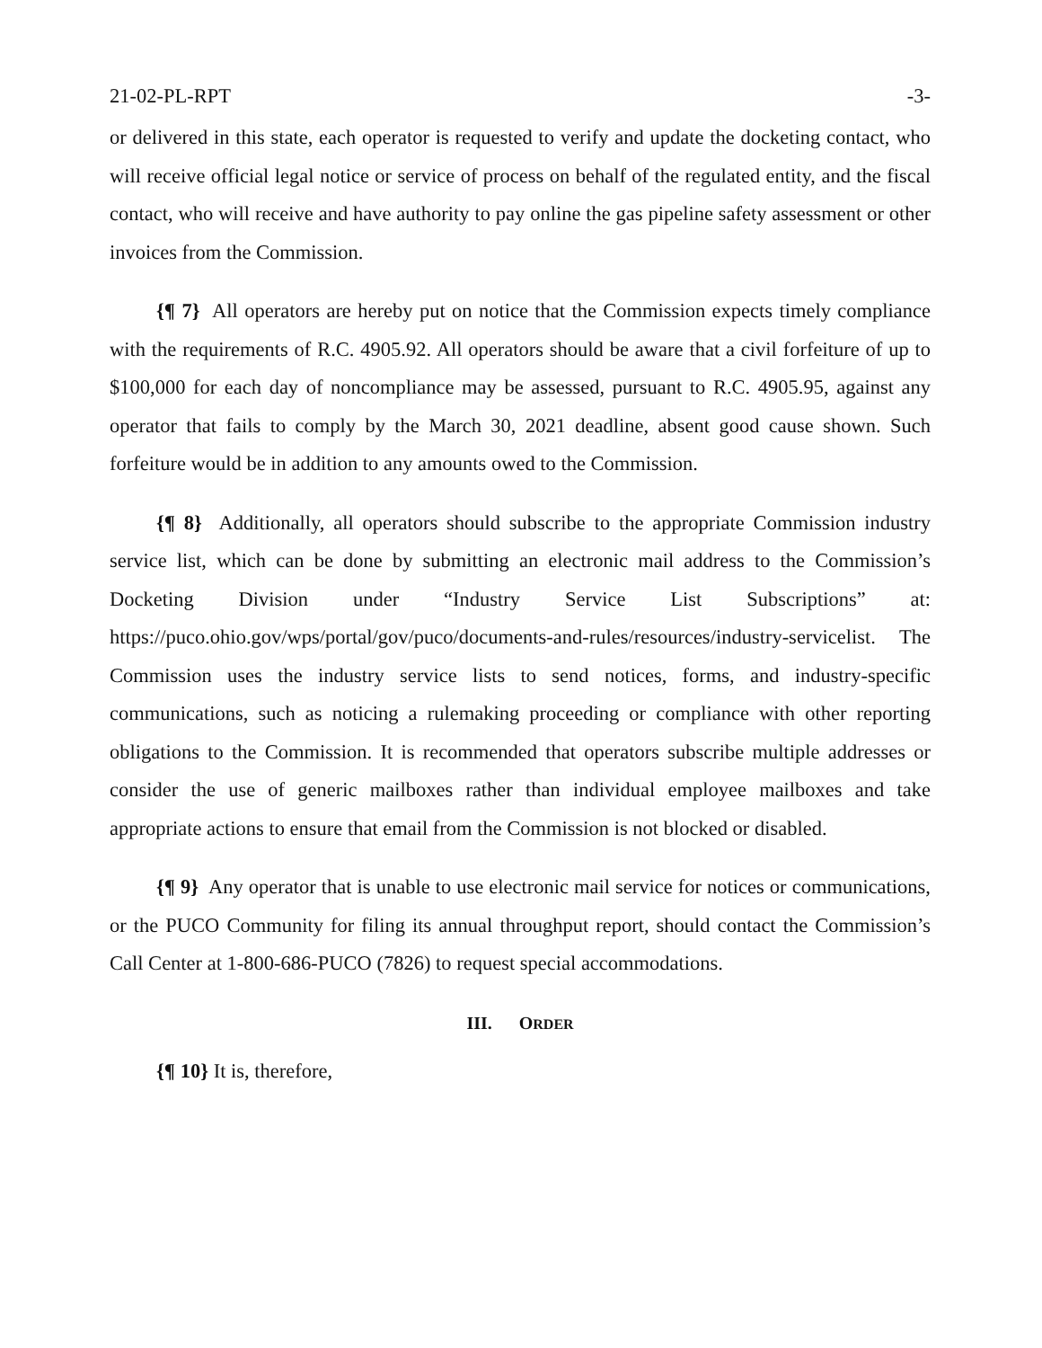21-02-PL-RPT -3-
or delivered in this state, each operator is requested to verify and update the docketing contact, who will receive official legal notice or service of process on behalf of the regulated entity, and the fiscal contact, who will receive and have authority to pay online the gas pipeline safety assessment or other invoices from the Commission.
{¶ 7} All operators are hereby put on notice that the Commission expects timely compliance with the requirements of R.C. 4905.92. All operators should be aware that a civil forfeiture of up to $100,000 for each day of noncompliance may be assessed, pursuant to R.C. 4905.95, against any operator that fails to comply by the March 30, 2021 deadline, absent good cause shown. Such forfeiture would be in addition to any amounts owed to the Commission.
{¶ 8} Additionally, all operators should subscribe to the appropriate Commission industry service list, which can be done by submitting an electronic mail address to the Commission’s Docketing Division under “Industry Service List Subscriptions” at: https://puco.ohio.gov/wps/portal/gov/puco/documents-and-rules/resources/industry-servicelist. The Commission uses the industry service lists to send notices, forms, and industry-specific communications, such as noticing a rulemaking proceeding or compliance with other reporting obligations to the Commission. It is recommended that operators subscribe multiple addresses or consider the use of generic mailboxes rather than individual employee mailboxes and take appropriate actions to ensure that email from the Commission is not blocked or disabled.
{¶ 9} Any operator that is unable to use electronic mail service for notices or communications, or the PUCO Community for filing its annual throughput report, should contact the Commission’s Call Center at 1-800-686-PUCO (7826) to request special accommodations.
III. ORDER
{¶ 10} It is, therefore,